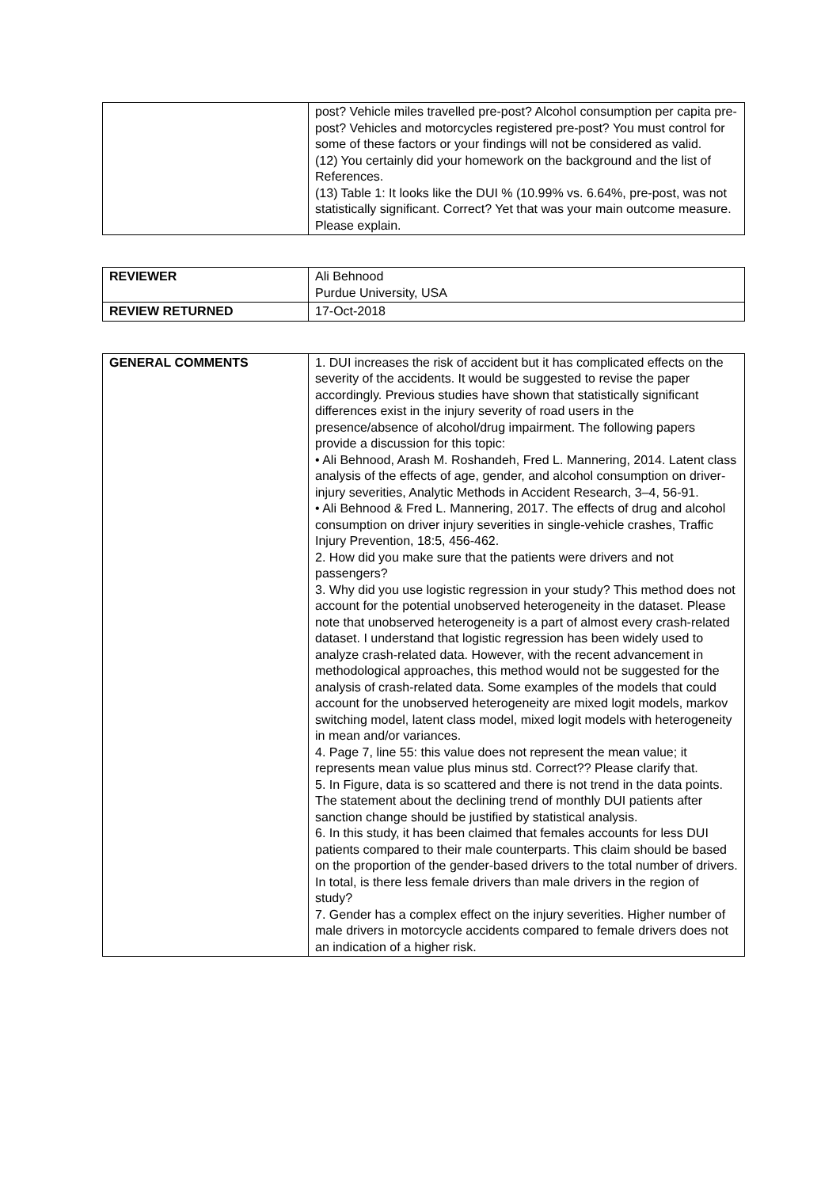| | post? Vehicle miles travelled pre-post? Alcohol consumption per capita pre-post? Vehicles and motorcycles registered pre-post? You must control for some of these factors or your findings will not be considered as valid. (12) You certainly did your homework on the background and the list of References. (13) Table 1: It looks like the DUI % (10.99% vs. 6.64%, pre-post, was not statistically significant. Correct? Yet that was your main outcome measure. Please explain. |
| REVIEWER | Ali Behnood Purdue University, USA |
| REVIEW RETURNED | 17-Oct-2018 |
| GENERAL COMMENTS | 1. DUI increases the risk of accident but it has complicated effects on the severity of the accidents. It would be suggested to revise the paper accordingly. Previous studies have shown that statistically significant differences exist in the injury severity of road users in the presence/absence of alcohol/drug impairment. The following papers provide a discussion for this topic: • Ali Behnood, Arash M. Roshandeh, Fred L. Mannering, 2014. Latent class analysis of the effects of age, gender, and alcohol consumption on driver-injury severities, Analytic Methods in Accident Research, 3–4, 56-91. • Ali Behnood & Fred L. Mannering, 2017. The effects of drug and alcohol consumption on driver injury severities in single-vehicle crashes, Traffic Injury Prevention, 18:5, 456-462. 2. How did you make sure that the patients were drivers and not passengers? 3. Why did you use logistic regression in your study? This method does not account for the potential unobserved heterogeneity in the dataset. Please note that unobserved heterogeneity is a part of almost every crash-related dataset. I understand that logistic regression has been widely used to analyze crash-related data. However, with the recent advancement in methodological approaches, this method would not be suggested for the analysis of crash-related data. Some examples of the models that could account for the unobserved heterogeneity are mixed logit models, markov switching model, latent class model, mixed logit models with heterogeneity in mean and/or variances. 4. Page 7, line 55: this value does not represent the mean value; it represents mean value plus minus std. Correct?? Please clarify that. 5. In Figure, data is so scattered and there is not trend in the data points. The statement about the declining trend of monthly DUI patients after sanction change should be justified by statistical analysis. 6. In this study, it has been claimed that females accounts for less DUI patients compared to their male counterparts. This claim should be based on the proportion of the gender-based drivers to the total number of drivers. In total, is there less female drivers than male drivers in the region of study? 7. Gender has a complex effect on the injury severities. Higher number of male drivers in motorcycle accidents compared to female drivers does not an indication of a higher risk. |